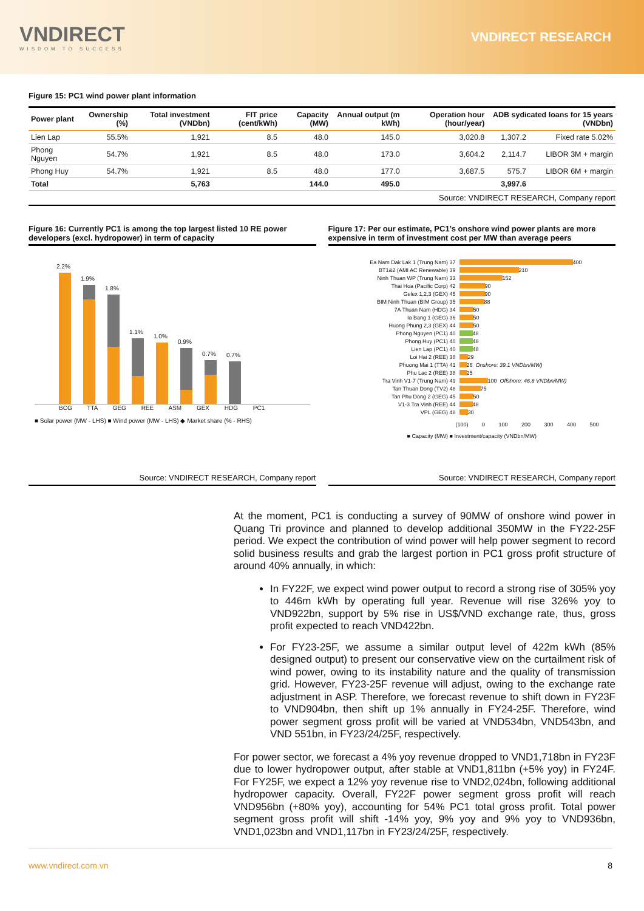VNDIRECT
WISDOM TO SUCCESS
VNDIRECT RESEARCH
Figure 15: PC1 wind power plant information
| Power plant | Ownership (%) | Total investment (VNDbn) | FIT price (cent/kWh) | Capacity (MW) | Annual output (m kWh) | Operation hour (hour/year) | ADB sydicated loans for 15 years (VNDbn) | |
| --- | --- | --- | --- | --- | --- | --- | --- | --- |
| Lien Lap | 55.5% | 1,921 | 8.5 | 48.0 | 145.0 | 3,020.8 | 1,307.2 | Fixed rate 5.02% |
| Phong Nguyen | 54.7% | 1,921 | 8.5 | 48.0 | 173.0 | 3,604.2 | 2,114.7 | LIBOR 3M + margin |
| Phong Huy | 54.7% | 1,921 | 8.5 | 48.0 | 177.0 | 3,687.5 | 575.7 | LIBOR 6M + margin |
| Total | | 5,763 | | 144.0 | 495.0 | | 3,997.6 | |
Source: VNDIRECT RESEARCH, Company report
Figure 16: Currently PC1 is among the top largest listed 10 RE power developers (excl. hydropower) in term of capacity
2.2%
1.9%
1.8%
1.1%
1.0%
0.9%
0.7%
0.7%
BCG TTA GEG REE ASM GEX HDG PC1
■ Solar power (MW - LHS) ■ Wind power (MW - LHS) ◆ Market share (% - RHS)
Source: VNDIRECT RESEARCH, Company report
Figure 17: Per our estimate, PC1’s onshore wind power plants are more expensive in term of investment cost per MW than average peers
Ea Nam Dak Lak 1 (Trung Nam) 37 400
BT1&2 (AMI AC Renewable) 39 210
Ninh Thuan WP (Trung Nam) 33 152
Thai Hoa (Pacific Corp) 42 90
Gelex 1,2,3 (GEX) 45 90
BIM Ninh Thuan (BIM Group) 35 88
7A Thuan Nam (HDG) 34 50
Ia Bang 1 (GEG) 36 50
Huong Phung 2,3 (GEX) 44 50
Phong Nguyen (PC1) 40 48
Phong Huy (PC1) 40 48
Lien Lap (PC1) 40 48
Loi Hai 2 (REE) 38 29
Phuong Mai 1 (TTA) 41 26 Onshore: 39.1 VNDbn/MW)
Phu Lac 2 (REE) 38 25
Tra Vinh V1-7 (Trung Nam) 49 100 Offshore: 46.8 VNDbn/MW)
Tan Thuan Dong (TV2) 48 75
Tan Phu Dong 2 (GEG) 45 50
V1-3 Tra Vinh (REE) 44 48
VPL (GEG) 48 30
(100) 0 100 200 300 400 500
■ Capacity (MW) ■ Investment/capacity (VNDbn/MW)
Source: VNDIRECT RESEARCH, Company report
At the moment, PC1 is conducting a survey of 90MW of onshore wind power in Quang Tri province and planned to develop additional 350MW in the FY22-25F period. We expect the contribution of wind power will help power segment to record solid business results and grab the largest portion in PC1 gross profit structure of around 40% annually, in which:
In FY22F, we expect wind power output to record a strong rise of 305% yoy to 446m kWh by operating full year. Revenue will rise 326% yoy to VND922bn, support by 5% rise in US$/VND exchange rate, thus, gross profit expected to reach VND422bn.
For FY23-25F, we assume a similar output level of 422m kWh (85% designed output) to present our conservative view on the curtailment risk of wind power, owing to its instability nature and the quality of transmission grid. However, FY23-25F revenue will adjust, owing to the exchange rate adjustment in ASP. Therefore, we forecast revenue to shift down in FY23F to VND904bn, then shift up 1% annually in FY24-25F. Therefore, wind power segment gross profit will be varied at VND534bn, VND543bn, and VND 551bn, in FY23/24/25F, respectively.
For power sector, we forecast a 4% yoy revenue dropped to VND1,718bn in FY23F due to lower hydropower output, after stable at VND1,811bn (+5% yoy) in FY24F. For FY25F, we expect a 12% yoy revenue rise to VND2,024bn, following additional hydropower capacity. Overall, FY22F power segment gross profit will reach VND956bn (+80% yoy), accounting for 54% PC1 total gross profit. Total power segment gross profit will shift -14% yoy, 9% yoy and 9% yoy to VND936bn, VND1,023bn and VND1,117bn in FY23/24/25F, respectively.
www.vndirect.com.vn 8